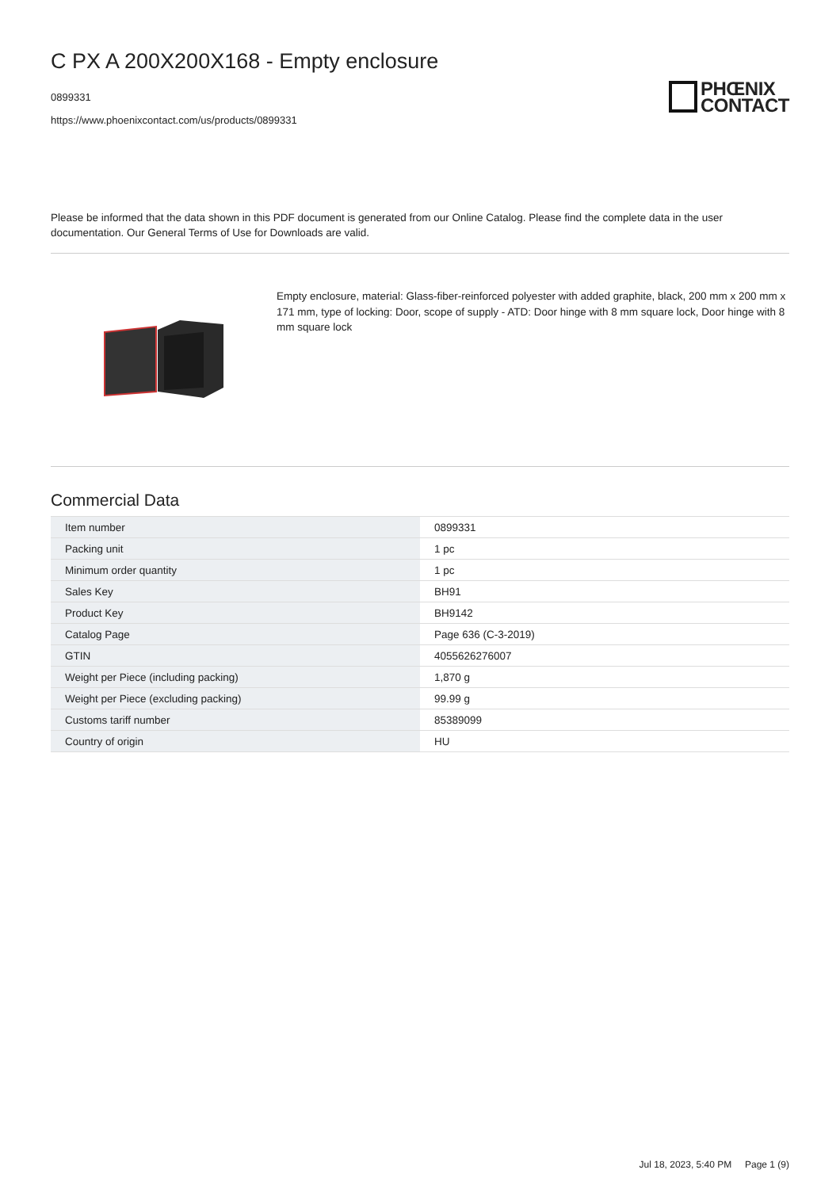C PX A 200X200X168 - Empty enclosure
0899331
https://www.phoenixcontact.com/us/products/0899331
PHŒNIX
CONTACT
Please be informed that the data shown in this PDF document is generated from our Online Catalog. Please find the complete data in the user documentation. Our General Terms of Use for Downloads are valid.
Empty enclosure, material: Glass-fiber-reinforced polyester with added graphite, black, 200 mm x 200 mm x 171 mm, type of locking: Door, scope of supply - ATD: Door hinge with 8 mm square lock, Door hinge with 8 mm square lock
Commercial Data
| Item number | 0899331 |
| Packing unit | 1 pc |
| Minimum order quantity | 1 pc |
| Sales Key | BH91 |
| Product Key | BH9142 |
| Catalog Page | Page 636 (C-3-2019) |
| GTIN | 4055626276007 |
| Weight per Piece (including packing) | 1,870 g |
| Weight per Piece (excluding packing) | 99.99 g |
| Customs tariff number | 85389099 |
| Country of origin | HU |
Jul 18, 2023, 5:40 PM Page 1 (9)